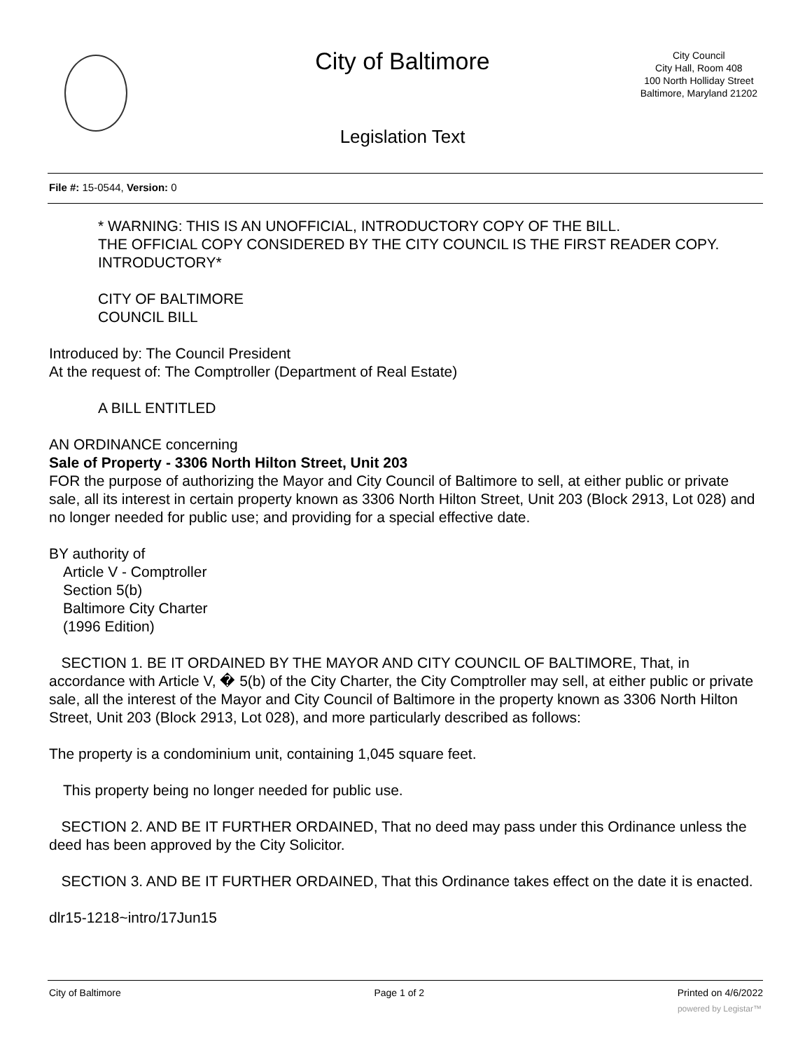City of Baltimore
City Council
City Hall, Room 408
100 North Holliday Street
Baltimore, Maryland 21202
Legislation Text
File #: 15-0544, Version: 0
* WARNING: THIS IS AN UNOFFICIAL, INTRODUCTORY COPY OF THE BILL.
THE OFFICIAL COPY CONSIDERED BY THE CITY COUNCIL IS THE FIRST READER COPY.
INTRODUCTORY*
CITY OF BALTIMORE
COUNCIL BILL
Introduced by: The Council President
At the request of: The Comptroller (Department of Real Estate)
A BILL ENTITLED
AN ORDINANCE concerning
Sale of Property - 3306 North Hilton Street, Unit 203
FOR the purpose of authorizing the Mayor and City Council of Baltimore to sell, at either public or private sale, all its interest in certain property known as 3306 North Hilton Street, Unit 203 (Block 2913, Lot 028) and no longer needed for public use; and providing for a special effective date.
BY authority of
Article V - Comptroller
Section 5(b)
Baltimore City Charter
(1996 Edition)
SECTION 1. BE IT ORDAINED BY THE MAYOR AND CITY COUNCIL OF BALTIMORE, That, in accordance with Article V, � 5(b) of the City Charter, the City Comptroller may sell, at either public or private sale, all the interest of the Mayor and City Council of Baltimore in the property known as 3306 North Hilton Street, Unit 203 (Block 2913, Lot 028), and more particularly described as follows:
The property is a condominium unit, containing 1,045 square feet.
This property being no longer needed for public use.
SECTION 2. AND BE IT FURTHER ORDAINED, That no deed may pass under this Ordinance unless the deed has been approved by the City Solicitor.
SECTION 3. AND BE IT FURTHER ORDAINED, That this Ordinance takes effect on the date it is enacted.
dlr15-1218~intro/17Jun15
City of Baltimore Page 1 of 2 Printed on 4/6/2022
powered by Legistar™